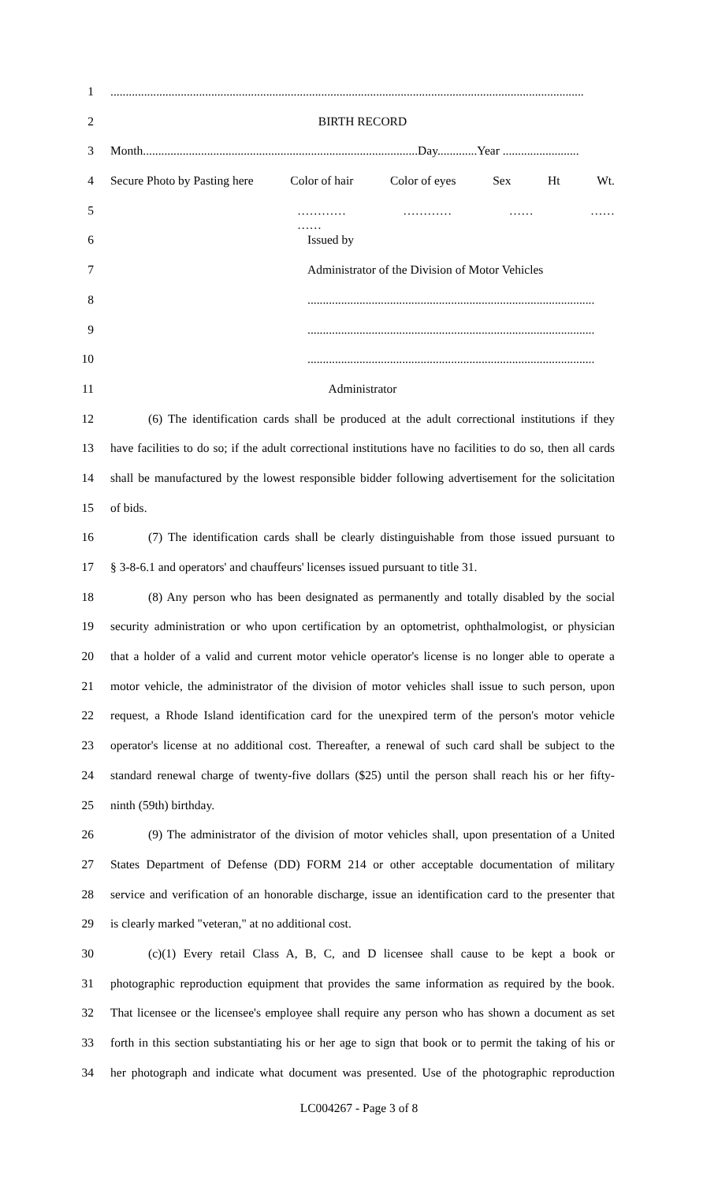1...........................................................................................................................................................
2 BIRTH RECORD
3 Month..........................................................................................Day.............Year .........................
4 Secure Photo by Pasting here Color of hair Color of eyes Sex Ht Wt.
5 ………… ………… …… …… ……
6 Issued by
7 Administrator of the Division of Motor Vehicles
8..............................................................................................
9..............................................................................................
10..............................................................................................
11 Administrator
12 (6) The identification cards shall be produced at the adult correctional institutions if they
13 have facilities to do so; if the adult correctional institutions have no facilities to do so, then all cards
14 shall be manufactured by the lowest responsible bidder following advertisement for the solicitation
15 of bids.
16 (7) The identification cards shall be clearly distinguishable from those issued pursuant to
17 § 3-8-6.1 and operators' and chauffeurs' licenses issued pursuant to title 31.
18 (8) Any person who has been designated as permanently and totally disabled by the social
19 security administration or who upon certification by an optometrist, ophthalmologist, or physician
20 that a holder of a valid and current motor vehicle operator's license is no longer able to operate a
21 motor vehicle, the administrator of the division of motor vehicles shall issue to such person, upon
22 request, a Rhode Island identification card for the unexpired term of the person's motor vehicle
23 operator's license at no additional cost. Thereafter, a renewal of such card shall be subject to the
24 standard renewal charge of twenty-five dollars ($25) until the person shall reach his or her fifty-
25 ninth (59th) birthday.
26 (9) The administrator of the division of motor vehicles shall, upon presentation of a United
27 States Department of Defense (DD) FORM 214 or other acceptable documentation of military
28 service and verification of an honorable discharge, issue an identification card to the presenter that
29 is clearly marked "veteran," at no additional cost.
30 (c)(1) Every retail Class A, B, C, and D licensee shall cause to be kept a book or
31 photographic reproduction equipment that provides the same information as required by the book.
32 That licensee or the licensee's employee shall require any person who has shown a document as set
33 forth in this section substantiating his or her age to sign that book or to permit the taking of his or
34 her photograph and indicate what document was presented. Use of the photographic reproduction
LC004267 - Page 3 of 8